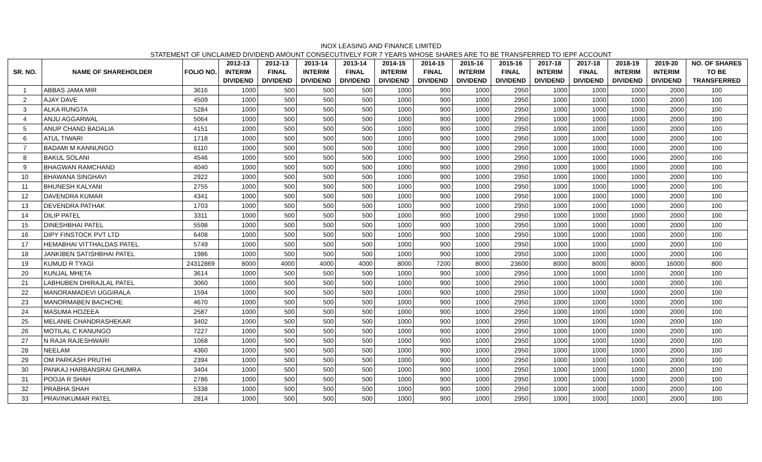INOX LEASING AND FINANCE LIMITED
STATEMENT OF UNCLAIMED DIVIDEND AMOUNT CONSECUTIVELY FOR 7 YEARS WHOSE SHARES ARE TO BE TRANSFERRED TO IEPF ACCOUNT
| SR. NO. | NAME OF SHAREHOLDER | FOLIO NO. | 2012-13 INTERIM DIVIDEND | 2012-13 FINAL DIVIDEND | 2013-14 INTERIM DIVIDEND | 2013-14 FINAL DIVIDEND | 2014-15 INTERIM DIVIDEND | 2014-15 FINAL DIVIDEND | 2015-16 INTERIM DIVIDEND | 2015-16 FINAL DIVIDEND | 2017-18 INTERIM DIVIDEND | 2017-18 FINAL DIVIDEND | 2018-19 INTERIM DIVIDEND | 2019-20 INTERIM DIVIDEND | NO. OF SHARES TO BE TRANSFERRED |
| --- | --- | --- | --- | --- | --- | --- | --- | --- | --- | --- | --- | --- | --- | --- | --- |
| 1 | ABBAS JAMA MIR | 3616 | 1000 | 500 | 500 | 500 | 1000 | 900 | 1000 | 2950 | 1000 | 1000 | 1000 | 2000 | 100 |
| 2 | AJAY DAVE | 4509 | 1000 | 500 | 500 | 500 | 1000 | 900 | 1000 | 2950 | 1000 | 1000 | 1000 | 2000 | 100 |
| 3 | ALKA RUNGTA | 5284 | 1000 | 500 | 500 | 500 | 1000 | 900 | 1000 | 2950 | 1000 | 1000 | 1000 | 2000 | 100 |
| 4 | ANJU AGGARWAL | 5064 | 1000 | 500 | 500 | 500 | 1000 | 900 | 1000 | 2950 | 1000 | 1000 | 1000 | 2000 | 100 |
| 5 | ANUP CHAND BADALIA | 4151 | 1000 | 500 | 500 | 500 | 1000 | 900 | 1000 | 2950 | 1000 | 1000 | 1000 | 2000 | 100 |
| 6 | ATUL TIWARI | 1718 | 1000 | 500 | 500 | 500 | 1000 | 900 | 1000 | 2950 | 1000 | 1000 | 1000 | 2000 | 100 |
| 7 | BADAMI M KANNUNGO | 6110 | 1000 | 500 | 500 | 500 | 1000 | 900 | 1000 | 2950 | 1000 | 1000 | 1000 | 2000 | 100 |
| 8 | BAKUL SOLANI | 4546 | 1000 | 500 | 500 | 500 | 1000 | 900 | 1000 | 2950 | 1000 | 1000 | 1000 | 2000 | 100 |
| 9 | BHAGWAN RAMCHAND | 4040 | 1000 | 500 | 500 | 500 | 1000 | 900 | 1000 | 2950 | 1000 | 1000 | 1000 | 2000 | 100 |
| 10 | BHAWANA SINGHAVI | 2922 | 1000 | 500 | 500 | 500 | 1000 | 900 | 1000 | 2950 | 1000 | 1000 | 1000 | 2000 | 100 |
| 11 | BHUNESH KALYANI | 2755 | 1000 | 500 | 500 | 500 | 1000 | 900 | 1000 | 2950 | 1000 | 1000 | 1000 | 2000 | 100 |
| 12 | DAVENDRA KUMAR | 4341 | 1000 | 500 | 500 | 500 | 1000 | 900 | 1000 | 2950 | 1000 | 1000 | 1000 | 2000 | 100 |
| 13 | DEVENDRA PATHAK | 1703 | 1000 | 500 | 500 | 500 | 1000 | 900 | 1000 | 2950 | 1000 | 1000 | 1000 | 2000 | 100 |
| 14 | DILIP PATEL | 3311 | 1000 | 500 | 500 | 500 | 1000 | 900 | 1000 | 2950 | 1000 | 1000 | 1000 | 2000 | 100 |
| 15 | DINESHBHAI PATEL | 5598 | 1000 | 500 | 500 | 500 | 1000 | 900 | 1000 | 2950 | 1000 | 1000 | 1000 | 2000 | 100 |
| 16 | DIPY FINSTOCK PVT LTD | 6408 | 1000 | 500 | 500 | 500 | 1000 | 900 | 1000 | 2950 | 1000 | 1000 | 1000 | 2000 | 100 |
| 17 | HEMABHAI VITTHALDAS PATEL | 5749 | 1000 | 500 | 500 | 500 | 1000 | 900 | 1000 | 2950 | 1000 | 1000 | 1000 | 2000 | 100 |
| 18 | JANKIBEN SATISHBHAI PATEL | 1986 | 1000 | 500 | 500 | 500 | 1000 | 900 | 1000 | 2950 | 1000 | 1000 | 1000 | 2000 | 100 |
| 19 | KUMUD R TYAGI | 24312869 | 8000 | 4000 | 4000 | 4000 | 8000 | 7200 | 8000 | 23600 | 8000 | 8000 | 8000 | 16000 | 800 |
| 20 | KUNJAL MHETA | 3614 | 1000 | 500 | 500 | 500 | 1000 | 900 | 1000 | 2950 | 1000 | 1000 | 1000 | 2000 | 100 |
| 21 | LABHUBEN DHIRAJLAL PATEL | 3060 | 1000 | 500 | 500 | 500 | 1000 | 900 | 1000 | 2950 | 1000 | 1000 | 1000 | 2000 | 100 |
| 22 | MANORAMADEVI UGGIRALA | 1594 | 1000 | 500 | 500 | 500 | 1000 | 900 | 1000 | 2950 | 1000 | 1000 | 1000 | 2000 | 100 |
| 23 | MANORMABEN BACHCHE | 4670 | 1000 | 500 | 500 | 500 | 1000 | 900 | 1000 | 2950 | 1000 | 1000 | 1000 | 2000 | 100 |
| 24 | MASUMA HOZEEA | 2587 | 1000 | 500 | 500 | 500 | 1000 | 900 | 1000 | 2950 | 1000 | 1000 | 1000 | 2000 | 100 |
| 25 | MELANIE CHANDRASHEKAR | 3402 | 1000 | 500 | 500 | 500 | 1000 | 900 | 1000 | 2950 | 1000 | 1000 | 1000 | 2000 | 100 |
| 26 | MOTILAL C KANUNGO | 7227 | 1000 | 500 | 500 | 500 | 1000 | 900 | 1000 | 2950 | 1000 | 1000 | 1000 | 2000 | 100 |
| 27 | N RAJA RAJESHWARI | 1068 | 1000 | 500 | 500 | 500 | 1000 | 900 | 1000 | 2950 | 1000 | 1000 | 1000 | 2000 | 100 |
| 28 | NEELAM | 4360 | 1000 | 500 | 500 | 500 | 1000 | 900 | 1000 | 2950 | 1000 | 1000 | 1000 | 2000 | 100 |
| 29 | OM PARKASH PRUTHI | 2394 | 1000 | 500 | 500 | 500 | 1000 | 900 | 1000 | 2950 | 1000 | 1000 | 1000 | 2000 | 100 |
| 30 | PANKAJ HARBANSRAI GHUMRA | 3404 | 1000 | 500 | 500 | 500 | 1000 | 900 | 1000 | 2950 | 1000 | 1000 | 1000 | 2000 | 100 |
| 31 | POOJA R SHAH | 2786 | 1000 | 500 | 500 | 500 | 1000 | 900 | 1000 | 2950 | 1000 | 1000 | 1000 | 2000 | 100 |
| 32 | PRABHA SHAH | 5338 | 1000 | 500 | 500 | 500 | 1000 | 900 | 1000 | 2950 | 1000 | 1000 | 1000 | 2000 | 100 |
| 33 | PRAVINKUMAR PATEL | 2814 | 1000 | 500 | 500 | 500 | 1000 | 900 | 1000 | 2950 | 1000 | 1000 | 1000 | 2000 | 100 |